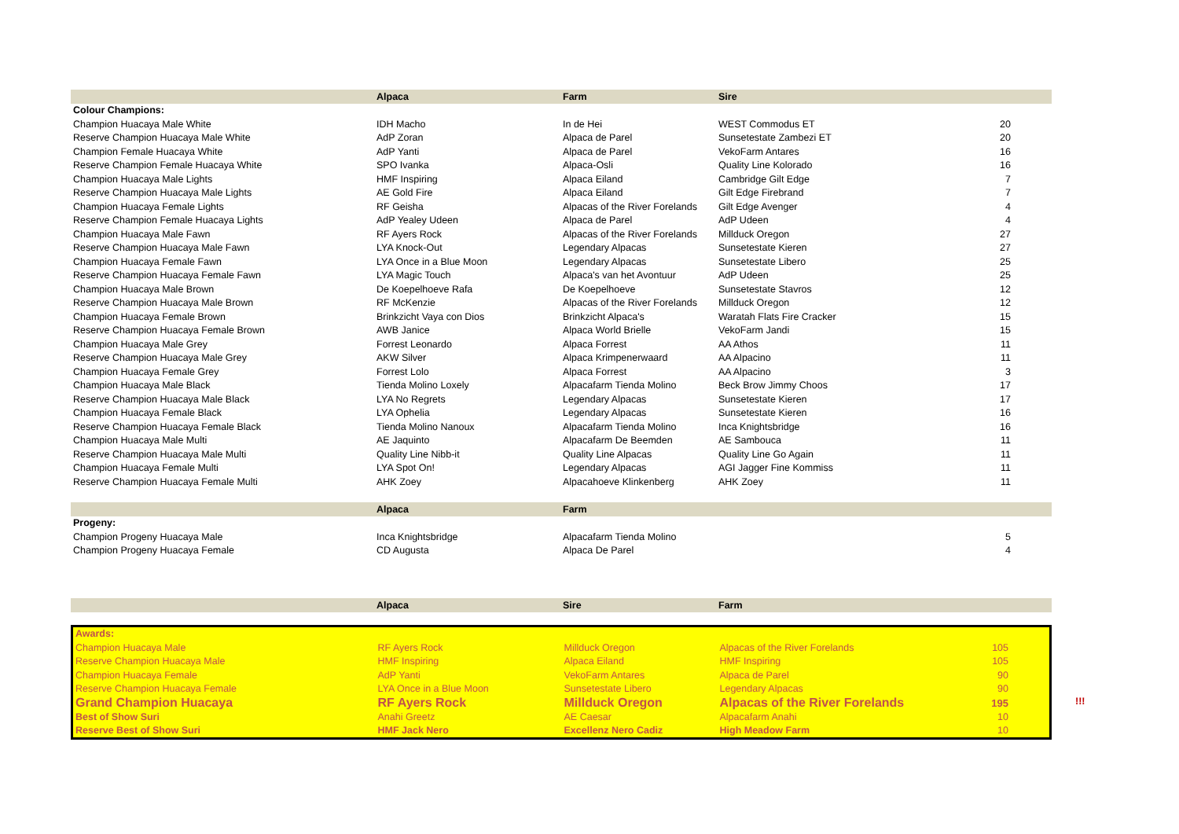| | Alpaca | Farm | Sire | |
| --- | --- | --- | --- | --- |
| Colour Champions: | | | | |
| Champion Huacaya Male White | IDH Macho | In de Hei | WEST Commodus ET | 20 |
| Reserve Champion Huacaya Male White | AdP Zoran | Alpaca de Parel | Sunsetestate Zambezi ET | 20 |
| Champion Female Huacaya White | AdP Yanti | Alpaca de Parel | VekoFarm Antares | 16 |
| Reserve Champion Female Huacaya White | SPO Ivanka | Alpaca-Osli | Quality Line Kolorado | 16 |
| Champion Huacaya Male Lights | HMF Inspiring | Alpaca Eiland | Cambridge Gilt Edge | 7 |
| Reserve Champion Huacaya Male Lights | AE Gold Fire | Alpaca Eiland | Gilt Edge Firebrand | 7 |
| Champion Huacaya Female Lights | RF Geisha | Alpacas of the River Forelands | Gilt Edge Avenger | 4 |
| Reserve Champion Female Huacaya Lights | AdP Yealey Udeen | Alpaca de Parel | AdP Udeen | 4 |
| Champion Huacaya Male Fawn | RF Ayers Rock | Alpacas of the River Forelands | Millduck Oregon | 27 |
| Reserve Champion Huacaya Male Fawn | LYA Knock-Out | Legendary Alpacas | Sunsetestate Kieren | 27 |
| Champion Huacaya Female Fawn | LYA Once in a Blue Moon | Legendary Alpacas | Sunsetestate Libero | 25 |
| Reserve Champion Huacaya Female Fawn | LYA Magic Touch | Alpaca's van het Avontuur | AdP Udeen | 25 |
| Champion Huacaya Male Brown | De Koepelhoeve Rafa | De Koepelhoeve | Sunsetestate Stavros | 12 |
| Reserve Champion Huacaya Male Brown | RF McKenzie | Alpacas of the River Forelands | Millduck Oregon | 12 |
| Champion Huacaya Female Brown | Brinkzicht Vaya con Dios | Brinkzicht Alpaca's | Waratah Flats Fire Cracker | 15 |
| Reserve Champion Huacaya Female Brown | AWB Janice | Alpaca World Brielle | VekoFarm Jandi | 15 |
| Champion Huacaya Male Grey | Forrest Leonardo | Alpaca Forrest | AA Athos | 11 |
| Reserve Champion Huacaya Male Grey | AKW Silver | Alpaca Krimpenerwaard | AA Alpacino | 11 |
| Champion Huacaya Female Grey | Forrest Lolo | Alpaca Forrest | AA Alpacino | 3 |
| Champion Huacaya Male Black | Tienda Molino Loxely | Alpacafarm Tienda Molino | Beck Brow Jimmy Choos | 17 |
| Reserve Champion Huacaya Male Black | LYA No Regrets | Legendary Alpacas | Sunsetestate Kieren | 17 |
| Champion Huacaya Female Black | LYA Ophelia | Legendary Alpacas | Sunsetestate Kieren | 16 |
| Reserve Champion Huacaya Female Black | Tienda Molino Nanoux | Alpacafarm Tienda Molino | Inca Knightsbridge | 16 |
| Champion Huacaya Male Multi | AE Jaquinto | Alpacafarm De Beemden | AE Sambouca | 11 |
| Reserve Champion Huacaya Male Multi | Quality Line Nibb-it | Quality Line Alpacas | Quality Line Go Again | 11 |
| Champion Huacaya Female Multi | LYA Spot On! | Legendary Alpacas | AGI Jagger Fine Kommiss | 11 |
| Reserve Champion Huacaya Female Multi | AHK Zoey | Alpacahoeve Klinkenberg | AHK Zoey | 11 |
| | Alpaca | Farm | | |
| Progeny: | | | | |
| Champion Progeny Huacaya Male | Inca Knightsbridge | Alpacafarm Tienda Molino | | 5 |
| Champion Progeny Huacaya Female | CD Augusta | Alpaca De Parel | | 4 |
| | Alpaca | Sire | Farm | |
| --- | --- | --- | --- | --- |
| Awards: | | | | |
| Champion Huacaya Male | RF Ayers Rock | Millduck Oregon | Alpacas of the River Forelands | 105 |
| Reserve Champion Huacaya Male | HMF Inspiring | Alpaca Eiland | HMF Inspiring | 105 |
| Champion Huacaya Female | AdP Yanti | VekoFarm Antares | Alpaca de Parel | 90 |
| Reserve Champion Huacaya Female | LYA Once in a Blue Moon | Sunsetestate Libero | Legendary Alpacas | 90 |
| Grand Champion Huacaya | RF Ayers Rock | Millduck Oregon | Alpacas of the River Forelands | 195 |
| Best of Show Suri | Anahi Greetz | AE Caesar | Alpacafarm Anahi | 10 |
| Reserve Best of Show Suri | HMF Jack Nero | Excellenz Nero Cadiz | High Meadow Farm | 10 |
!!!